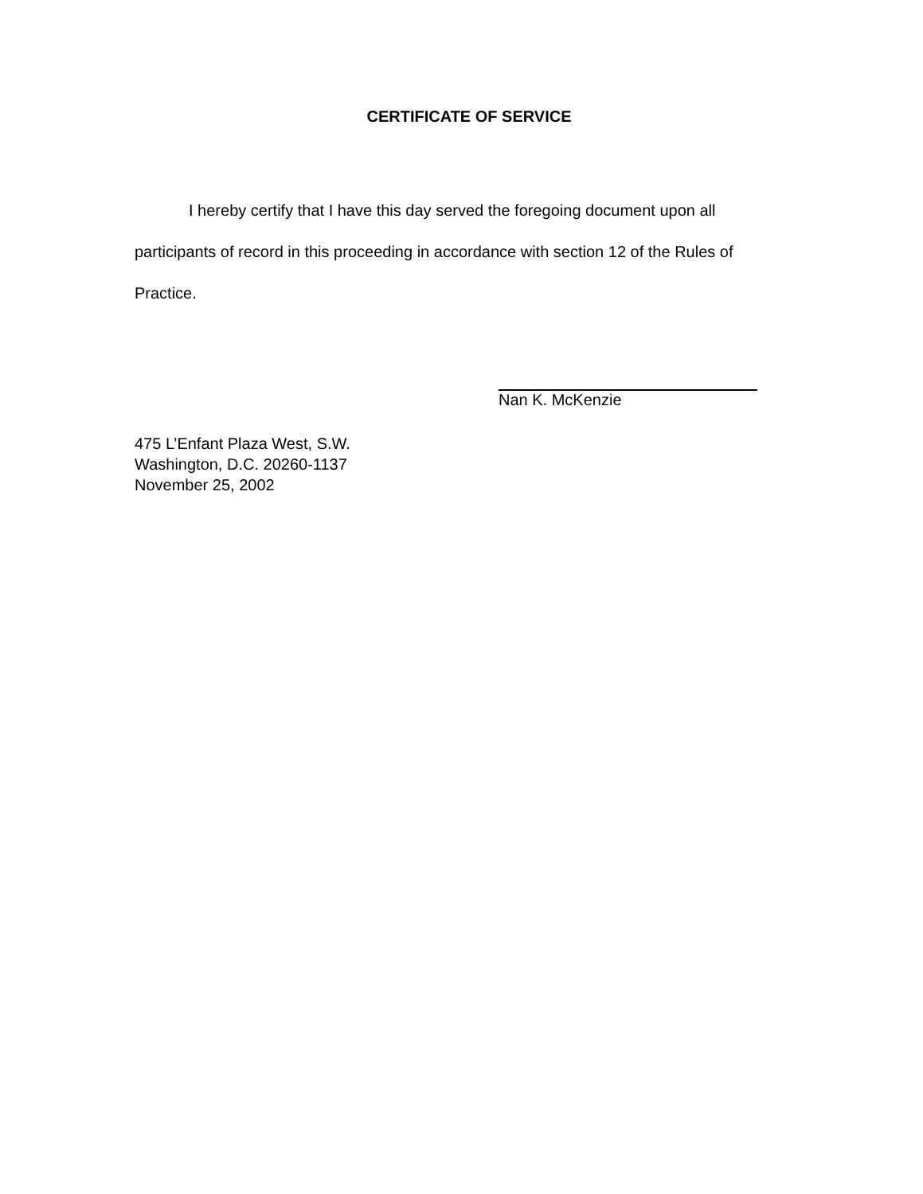CERTIFICATE OF SERVICE
I hereby certify that I have this day served the foregoing document upon all participants of record in this proceeding in accordance with section 12 of the Rules of Practice.
Nan K. McKenzie
475 L’Enfant Plaza West, S.W.
Washington, D.C. 20260-1137
November 25, 2002